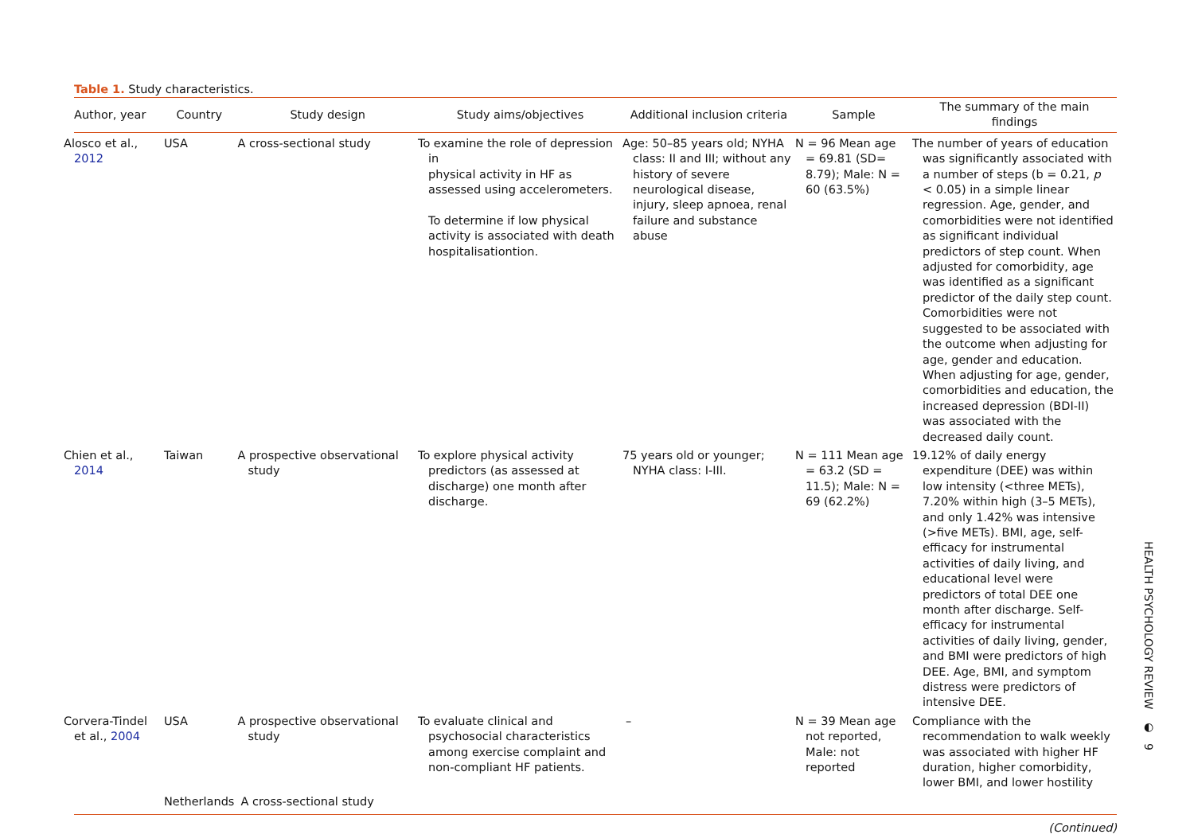Table 1. Study characteristics.
| Author, year | Country | Study design | Study aims/objectives | Additional inclusion criteria | Sample | The summary of the main findings |
| --- | --- | --- | --- | --- | --- | --- |
| Alosco et al., 2012 | USA | A cross-sectional study | To examine the role of depression in physical activity in HF as assessed using accelerometers. To determine if low physical activity is associated with death hospitalisationtion. | Age: 50–85 years old; NYHA class: II and III; without any history of severe neurological disease, injury, sleep apnoea, renal failure and substance abuse | N = 96 Mean age = 69.81 (SD= 8.79); Male: N = 60 (63.5%) | The number of years of education was significantly associated with a number of steps (b = 0.21, p < 0.05) in a simple linear regression. Age, gender, and comorbidities were not identified as significant individual predictors of step count. When adjusted for comorbidity, age was identified as a significant predictor of the daily step count. Comorbidities were not suggested to be associated with the outcome when adjusting for age, gender and education. When adjusting for age, gender, comorbidities and education, the increased depression (BDI-II) was associated with the decreased daily count. |
| Chien et al., 2014 | Taiwan | A prospective observational study | To explore physical activity predictors (as assessed at discharge) one month after discharge. | 75 years old or younger; NYHA class: I-III. | N = 111 Mean age = 63.2 (SD = 11.5); Male: N = 69 (62.2%) | 19.12% of daily energy expenditure (DEE) was within low intensity (<three METs), 7.20% within high (3–5 METs), and only 1.42% was intensive (>five METs). BMI, age, self-efficacy for instrumental activities of daily living, and educational level were predictors of total DEE one month after discharge. Self-efficacy for instrumental activities of daily living, gender, and BMI were predictors of high DEE. Age, BMI, and symptom distress were predictors of intensive DEE. |
| Corvera-Tindel et al., 2004 | USA | A prospective observational study | To evaluate clinical and psychosocial characteristics among exercise complaint and non-compliant HF patients. | – | N = 39 Mean age not reported, Male: not reported | Compliance with the recommendation to walk weekly was associated with higher HF duration, higher comorbidity, lower BMI, and lower hostility |
| | Netherlands | A cross-sectional study | | | | |
(Continued)
HEALTH PSYCHOLOGY REVIEW ◐ 9